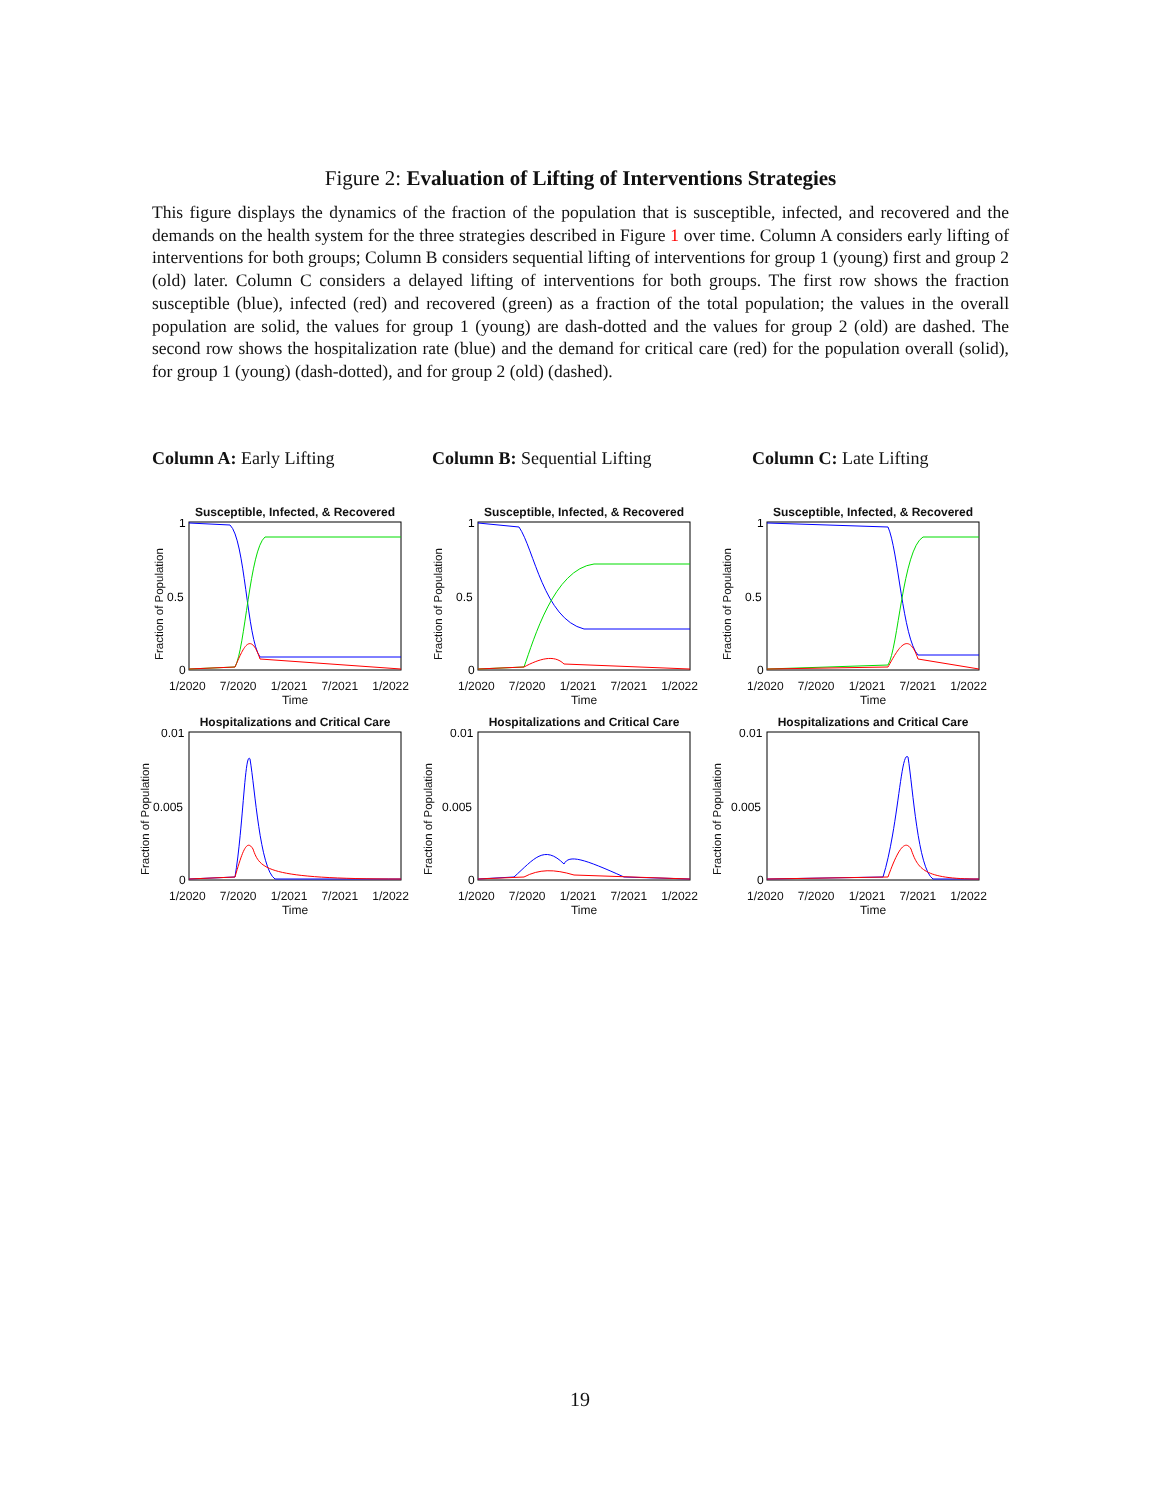Figure 2: Evaluation of Lifting of Interventions Strategies
This figure displays the dynamics of the fraction of the population that is susceptible, infected, and recovered and the demands on the health system for the three strategies described in Figure 1 over time. Column A considers early lifting of interventions for both groups; Column B considers sequential lifting of interventions for group 1 (young) first and group 2 (old) later. Column C considers a delayed lifting of interventions for both groups. The first row shows the fraction susceptible (blue), infected (red) and recovered (green) as a fraction of the total population; the values in the overall population are solid, the values for group 1 (young) are dash-dotted and the values for group 2 (old) are dashed. The second row shows the hospitalization rate (blue) and the demand for critical care (red) for the population overall (solid), for group 1 (young) (dash-dotted), and for group 2 (old) (dashed).
Column A: Early Lifting Column B: Sequential Lifting Column C: Late Lifting
Susceptible, Infected, & Recovered
Fraction of Population
1
0.5
0
1/2020 7/2020 1/2021 7/2021 1/2022
Time
Susceptible, Infected, & Recovered
Fraction of Population
1
0.5
0
1/2020 7/2020 1/2021 7/2021 1/2022
Time
Susceptible, Infected, & Recovered
Fraction of Population
1
0.5
0
1/2020 7/2020 1/2021 7/2021 1/2022
Time
Hospitalizations and Critical Care
Fraction of Population
0.01
0.005
0
1/2020 7/2020 1/2021 7/2021 1/2022
Time
Hospitalizations and Critical Care
Fraction of Population
0.01
0.005
0
1/2020 7/2020 1/2021 7/2021 1/2022
Time
Hospitalizations and Critical Care
Fraction of Population
0.01
0.005
0
1/2020 7/2020 1/2021 7/2021 1/2022
Time
19